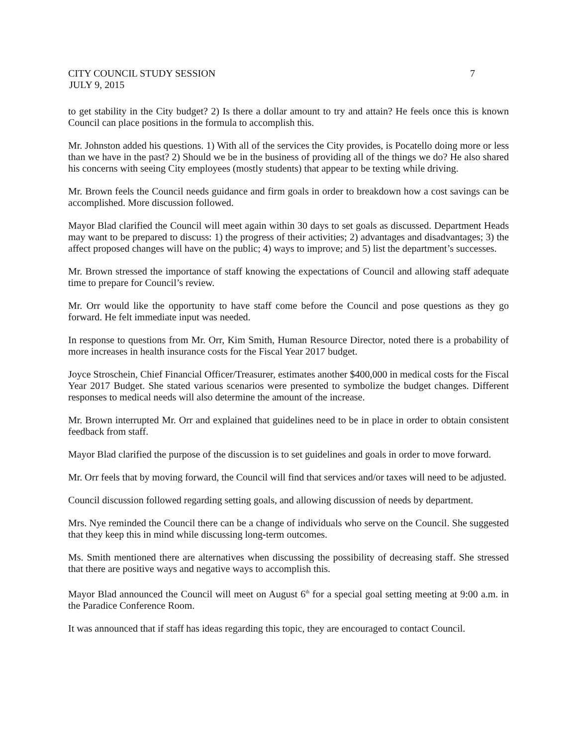CITY COUNCIL STUDY SESSION 7
JULY 9, 2015
to get stability in the City budget? 2) Is there a dollar amount to try and attain? He feels once this is known Council can place positions in the formula to accomplish this.
Mr. Johnston added his questions. 1) With all of the services the City provides, is Pocatello doing more or less than we have in the past? 2) Should we be in the business of providing all of the things we do? He also shared his concerns with seeing City employees (mostly students) that appear to be texting while driving.
Mr. Brown feels the Council needs guidance and firm goals in order to breakdown how a cost savings can be accomplished. More discussion followed.
Mayor Blad clarified the Council will meet again within 30 days to set goals as discussed. Department Heads may want to be prepared to discuss: 1) the progress of their activities; 2) advantages and disadvantages; 3) the affect proposed changes will have on the public; 4) ways to improve; and 5) list the department’s successes.
Mr. Brown stressed the importance of staff knowing the expectations of Council and allowing staff adequate time to prepare for Council’s review.
Mr. Orr would like the opportunity to have staff come before the Council and pose questions as they go forward. He felt immediate input was needed.
In response to questions from Mr. Orr, Kim Smith, Human Resource Director, noted there is a probability of more increases in health insurance costs for the Fiscal Year 2017 budget.
Joyce Stroschein, Chief Financial Officer/Treasurer, estimates another $400,000 in medical costs for the Fiscal Year 2017 Budget. She stated various scenarios were presented to symbolize the budget changes. Different responses to medical needs will also determine the amount of the increase.
Mr. Brown interrupted Mr. Orr and explained that guidelines need to be in place in order to obtain consistent feedback from staff.
Mayor Blad clarified the purpose of the discussion is to set guidelines and goals in order to move forward.
Mr. Orr feels that by moving forward, the Council will find that services and/or taxes will need to be adjusted.
Council discussion followed regarding setting goals, and allowing discussion of needs by department.
Mrs. Nye reminded the Council there can be a change of individuals who serve on the Council. She suggested that they keep this in mind while discussing long-term outcomes.
Ms. Smith mentioned there are alternatives when discussing the possibility of decreasing staff. She stressed that there are positive ways and negative ways to accomplish this.
Mayor Blad announced the Council will meet on August 6<sup>th</sup> for a special goal setting meeting at 9:00 a.m. in the Paradice Conference Room.
It was announced that if staff has ideas regarding this topic, they are encouraged to contact Council.